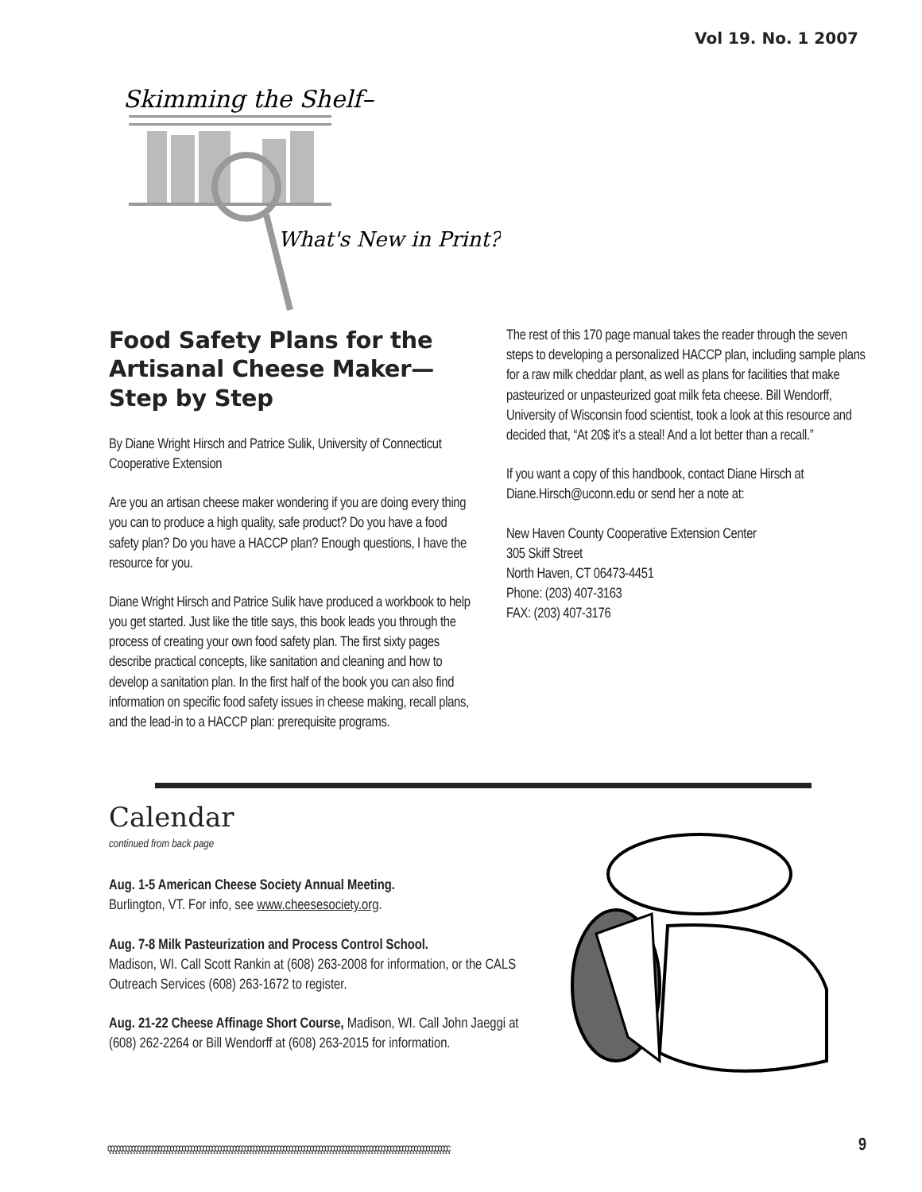Vol 19. No. 1 2007
Skimming the Shelf–
What's New in Print?
Food Safety Plans for the Artisanal Cheese Maker—Step by Step
By Diane Wright Hirsch and Patrice Sulik, University of Connecticut Cooperative Extension
Are you an artisan cheese maker wondering if you are doing every thing you can to produce a high quality, safe product? Do you have a food safety plan? Do you have a HACCP plan? Enough questions, I have the resource for you.
Diane Wright Hirsch and Patrice Sulik have produced a workbook to help you get started. Just like the title says, this book leads you through the process of creating your own food safety plan. The first sixty pages describe practical concepts, like sanitation and cleaning and how to develop a sanitation plan. In the first half of the book you can also find information on specific food safety issues in cheese making, recall plans, and the lead-in to a HACCP plan: prerequisite programs.
The rest of this 170 page manual takes the reader through the seven steps to developing a personalized HACCP plan, including sample plans for a raw milk cheddar plant, as well as plans for facilities that make pasteurized or unpasteurized goat milk feta cheese. Bill Wendorff, University of Wisconsin food scientist, took a look at this resource and decided that, “At 20$ it’s a steal! And a lot better than a recall.”
If you want a copy of this handbook, contact Diane Hirsch at Diane.Hirsch@uconn.edu or send her a note at:
New Haven County Cooperative Extension Center
305 Skiff Street
North Haven, CT 06473-4451
Phone: (203) 407-3163
FAX: (203) 407-3176
Calendar
continued from back page
Aug. 1-5 American Cheese Society Annual Meeting.
Burlington, VT. For info, see www.cheesesociety.org.
Aug. 7-8 Milk Pasteurization and Process Control School.
Madison, WI. Call Scott Rankin at (608) 263-2008 for information, or the CALS Outreach Services (608) 263-1672 to register.
Aug. 21-22 Cheese Affinage Short Course, Madison, WI. Call John Jaeggi at (608) 262-2264 or Bill Wendorff at (608) 263-2015 for information.
ççççççççççççççççççççççççççççççççççççççççççççççççççççççççççççççççççççççççççççççççççççççççççççççççççççççççççççççççççç 9